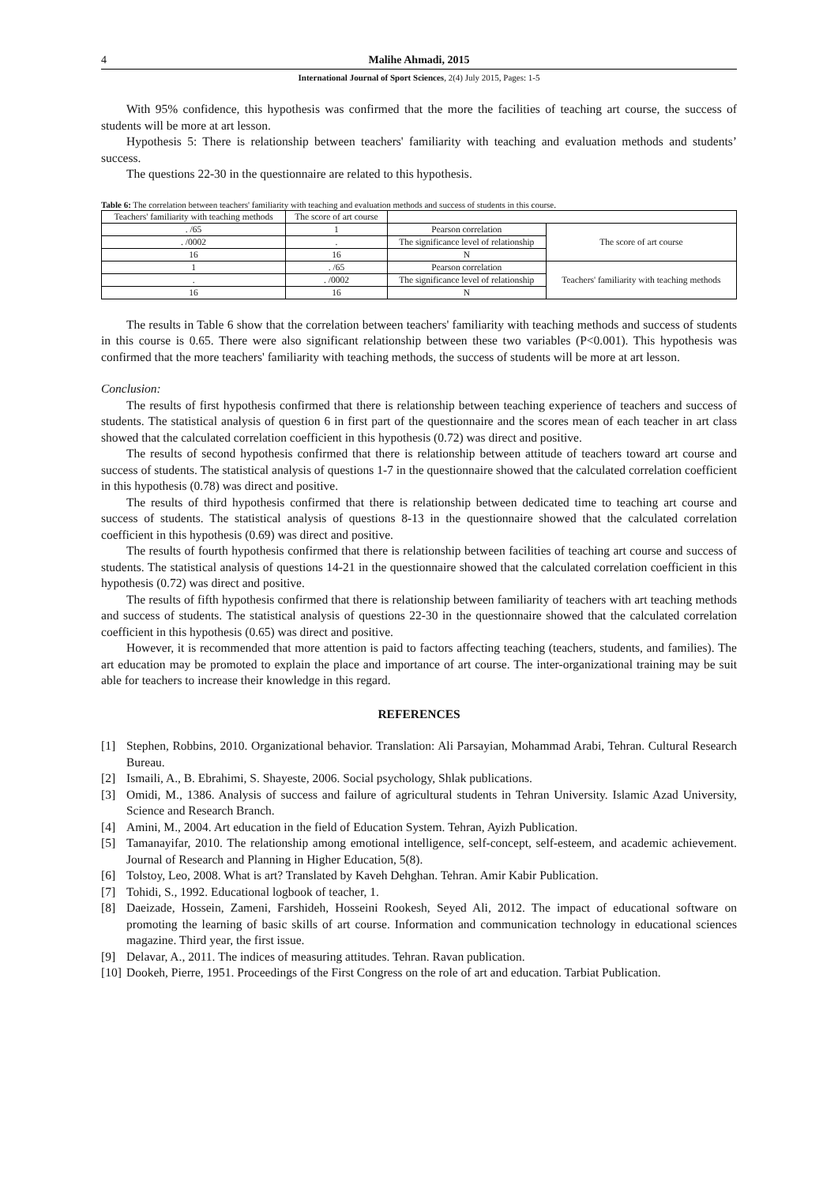4 Malihe Ahmadi, 2015
International Journal of Sport Sciences, 2(4) July 2015, Pages: 1-5
With 95% confidence, this hypothesis was confirmed that the more the facilities of teaching art course, the success of students will be more at art lesson.
Hypothesis 5: There is relationship between teachers' familiarity with teaching and evaluation methods and students’ success.
The questions 22-30 in the questionnaire are related to this hypothesis.
Table 6: The correlation between teachers' familiarity with teaching and evaluation methods and success of students in this course.
| Teachers' familiarity with teaching methods | The score of art course | | |
| . /65 | 1 | Pearson correlation | The score of art course |
| . /0002 | . | The significance level of relationship | |
| 16 | 16 | N | |
| 1 | . /65 | Pearson correlation | Teachers' familiarity with teaching methods |
| . | . /0002 | The significance level of relationship | |
| 16 | 16 | N | |
The results in Table 6 show that the correlation between teachers' familiarity with teaching methods and success of students in this course is 0.65. There were also significant relationship between these two variables (P<0.001). This hypothesis was confirmed that the more teachers' familiarity with teaching methods, the success of students will be more at art lesson.
Conclusion:
The results of first hypothesis confirmed that there is relationship between teaching experience of teachers and success of students. The statistical analysis of question 6 in first part of the questionnaire and the scores mean of each teacher in art class showed that the calculated correlation coefficient in this hypothesis (0.72) was direct and positive.
The results of second hypothesis confirmed that there is relationship between attitude of teachers toward art course and success of students. The statistical analysis of questions 1-7 in the questionnaire showed that the calculated correlation coefficient in this hypothesis (0.78) was direct and positive.
The results of third hypothesis confirmed that there is relationship between dedicated time to teaching art course and success of students. The statistical analysis of questions 8-13 in the questionnaire showed that the calculated correlation coefficient in this hypothesis (0.69) was direct and positive.
The results of fourth hypothesis confirmed that there is relationship between facilities of teaching art course and success of students. The statistical analysis of questions 14-21 in the questionnaire showed that the calculated correlation coefficient in this hypothesis (0.72) was direct and positive.
The results of fifth hypothesis confirmed that there is relationship between familiarity of teachers with art teaching methods and success of students. The statistical analysis of questions 22-30 in the questionnaire showed that the calculated correlation coefficient in this hypothesis (0.65) was direct and positive.
However, it is recommended that more attention is paid to factors affecting teaching (teachers, students, and families). The art education may be promoted to explain the place and importance of art course. The inter-organizational training may be suit able for teachers to increase their knowledge in this regard.
REFERENCES
[1] Stephen, Robbins, 2010. Organizational behavior. Translation: Ali Parsayian, Mohammad Arabi, Tehran. Cultural Research Bureau.
[2] Ismaili, A., B. Ebrahimi, S. Shayeste, 2006. Social psychology, Shlak publications.
[3] Omidi, M., 1386. Analysis of success and failure of agricultural students in Tehran University. Islamic Azad University, Science and Research Branch.
[4] Amini, M., 2004. Art education in the field of Education System. Tehran, Ayizh Publication.
[5] Tamanayifar, 2010. The relationship among emotional intelligence, self-concept, self-esteem, and academic achievement. Journal of Research and Planning in Higher Education, 5(8).
[6] Tolstoy, Leo, 2008. What is art? Translated by Kaveh Dehghan. Tehran. Amir Kabir Publication.
[7] Tohidi, S., 1992. Educational logbook of teacher, 1.
[8] Daeizade, Hossein, Zameni, Farshideh, Hosseini Rookesh, Seyed Ali, 2012. The impact of educational software on promoting the learning of basic skills of art course. Information and communication technology in educational sciences magazine. Third year, the first issue.
[9] Delavar, A., 2011. The indices of measuring attitudes. Tehran. Ravan publication.
[10] Dookeh, Pierre, 1951. Proceedings of the First Congress on the role of art and education. Tarbiat Publication.